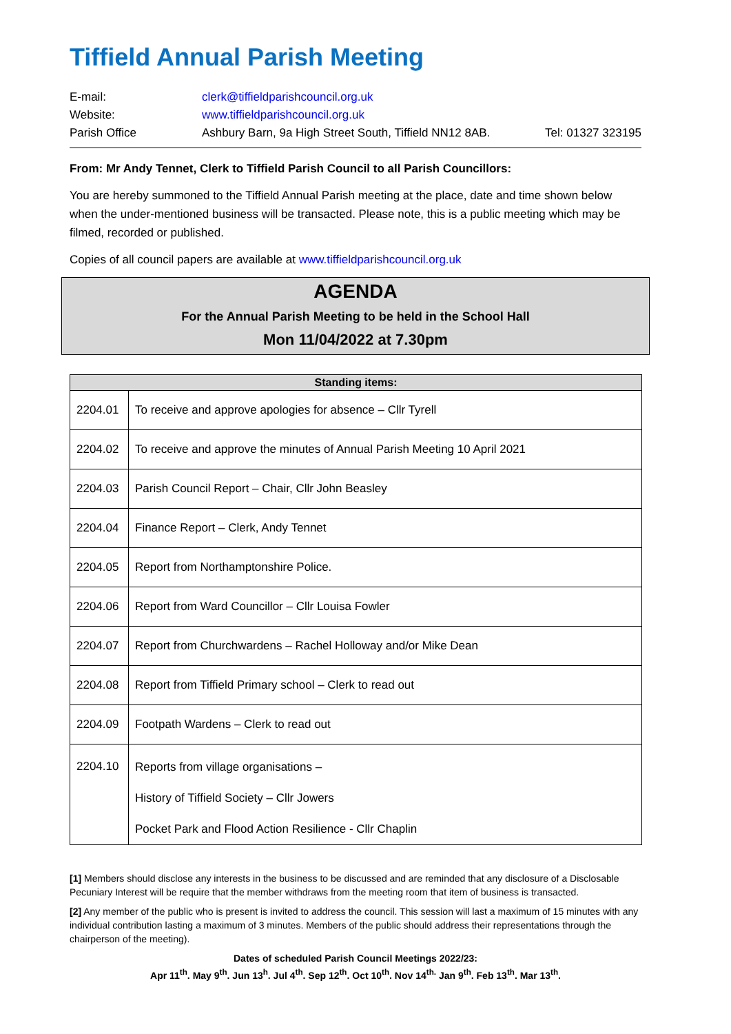Tiffield Annual Parish Meeting
| E-mail: | clerk@tiffieldparishcouncil.org.uk | |
| Website: | www.tiffieldparishcouncil.org.uk | |
| Parish Office | Ashbury Barn, 9a High Street South, Tiffield NN12 8AB. | Tel: 01327 323195 |
From: Mr Andy Tennet, Clerk to Tiffield Parish Council to all Parish Councillors:
You are hereby summoned to the Tiffield Annual Parish meeting at the place, date and time shown below when the under-mentioned business will be transacted. Please note, this is a public meeting which may be filmed, recorded or published.
Copies of all council papers are available at www.tiffieldparishcouncil.org.uk
AGENDA
For the Annual Parish Meeting to be held in the School Hall
Mon 11/04/2022 at 7.30pm
| Standing items: | |
| --- | --- |
| 2204.01 | To receive and approve apologies for absence – Cllr Tyrell |
| 2204.02 | To receive and approve the minutes of Annual Parish Meeting 10 April 2021 |
| 2204.03 | Parish Council Report – Chair, Cllr John Beasley |
| 2204.04 | Finance Report – Clerk, Andy Tennet |
| 2204.05 | Report from Northamptonshire Police. |
| 2204.06 | Report from Ward Councillor – Cllr Louisa Fowler |
| 2204.07 | Report from Churchwardens – Rachel Holloway and/or Mike Dean |
| 2204.08 | Report from Tiffield Primary school – Clerk to read out |
| 2204.09 | Footpath Wardens – Clerk to read out |
| 2204.10 | Reports from village organisations – History of Tiffield Society – Cllr Jowers Pocket Park and Flood Action Resilience - Cllr Chaplin |
[1] Members should disclose any interests in the business to be discussed and are reminded that any disclosure of a Disclosable Pecuniary Interest will be require that the member withdraws from the meeting room that item of business is transacted.
[2] Any member of the public who is present is invited to address the council. This session will last a maximum of 15 minutes with any individual contribution lasting a maximum of 3 minutes. Members of the public should address their representations through the chairperson of the meeting).
Dates of scheduled Parish Council Meetings 2022/23:
Apr 11<sup>th</sup>. May 9<sup>th</sup>. Jun 13<sup>h</sup>. Jul 4<sup>th</sup>. Sep 12<sup>th</sup>. Oct 10<sup>th</sup>. Nov 14<sup>th.</sup> Jan 9<sup>th</sup>. Feb 13<sup>th</sup>. Mar 13<sup>th</sup>.